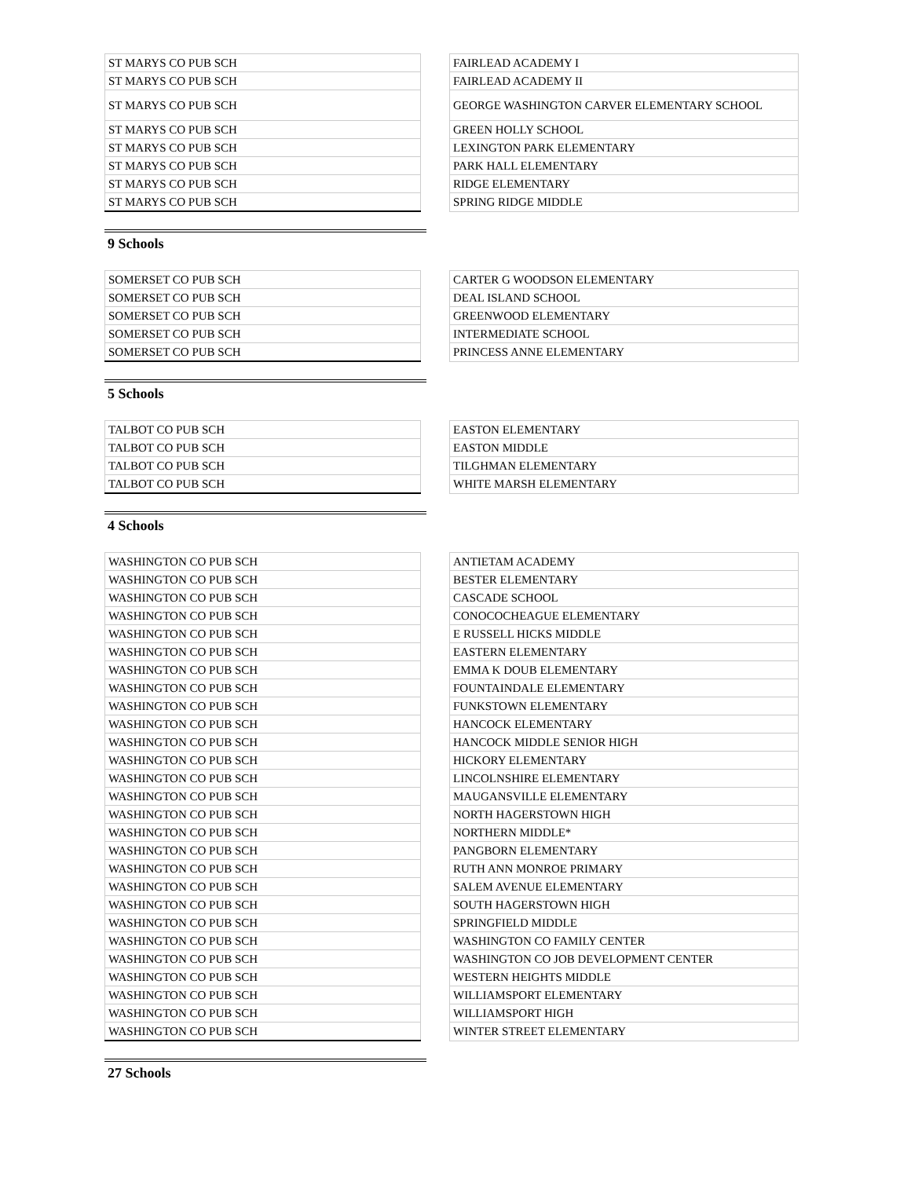| ST MARYS CO PUB SCH | | FAIRLEAD ACADEMY I |
| ST MARYS CO PUB SCH | | FAIRLEAD ACADEMY II |
| ST MARYS CO PUB SCH | | GEORGE WASHINGTON CARVER ELEMENTARY SCHOOL |
| ST MARYS CO PUB SCH | | GREEN HOLLY SCHOOL |
| ST MARYS CO PUB SCH | | LEXINGTON PARK ELEMENTARY |
| ST MARYS CO PUB SCH | | PARK HALL ELEMENTARY |
| ST MARYS CO PUB SCH | | RIDGE ELEMENTARY |
| ST MARYS CO PUB SCH | | SPRING RIDGE MIDDLE |
9 Schools
| SOMERSET CO PUB SCH | | CARTER G WOODSON ELEMENTARY |
| SOMERSET CO PUB SCH | | DEAL ISLAND SCHOOL |
| SOMERSET CO PUB SCH | | GREENWOOD ELEMENTARY |
| SOMERSET CO PUB SCH | | INTERMEDIATE SCHOOL |
| SOMERSET CO PUB SCH | | PRINCESS ANNE ELEMENTARY |
5 Schools
| TALBOT CO PUB SCH | | EASTON ELEMENTARY |
| TALBOT CO PUB SCH | | EASTON MIDDLE |
| TALBOT CO PUB SCH | | TILGHMAN ELEMENTARY |
| TALBOT CO PUB SCH | | WHITE MARSH ELEMENTARY |
4 Schools
| WASHINGTON CO PUB SCH | | ANTIETAM ACADEMY |
| WASHINGTON CO PUB SCH | | BESTER ELEMENTARY |
| WASHINGTON CO PUB SCH | | CASCADE SCHOOL |
| WASHINGTON CO PUB SCH | | CONOCOCHEAGUE ELEMENTARY |
| WASHINGTON CO PUB SCH | | E RUSSELL HICKS MIDDLE |
| WASHINGTON CO PUB SCH | | EASTERN ELEMENTARY |
| WASHINGTON CO PUB SCH | | EMMA K DOUB ELEMENTARY |
| WASHINGTON CO PUB SCH | | FOUNTAINDALE ELEMENTARY |
| WASHINGTON CO PUB SCH | | FUNKSTOWN ELEMENTARY |
| WASHINGTON CO PUB SCH | | HANCOCK ELEMENTARY |
| WASHINGTON CO PUB SCH | | HANCOCK MIDDLE SENIOR HIGH |
| WASHINGTON CO PUB SCH | | HICKORY ELEMENTARY |
| WASHINGTON CO PUB SCH | | LINCOLNSHIRE ELEMENTARY |
| WASHINGTON CO PUB SCH | | MAUGANSVILLE ELEMENTARY |
| WASHINGTON CO PUB SCH | | NORTH HAGERSTOWN HIGH |
| WASHINGTON CO PUB SCH | | NORTHERN MIDDLE* |
| WASHINGTON CO PUB SCH | | PANGBORN ELEMENTARY |
| WASHINGTON CO PUB SCH | | RUTH ANN MONROE PRIMARY |
| WASHINGTON CO PUB SCH | | SALEM AVENUE ELEMENTARY |
| WASHINGTON CO PUB SCH | | SOUTH HAGERSTOWN HIGH |
| WASHINGTON CO PUB SCH | | SPRINGFIELD MIDDLE |
| WASHINGTON CO PUB SCH | | WASHINGTON CO FAMILY CENTER |
| WASHINGTON CO PUB SCH | | WASHINGTON CO JOB DEVELOPMENT CENTER |
| WASHINGTON CO PUB SCH | | WESTERN HEIGHTS MIDDLE |
| WASHINGTON CO PUB SCH | | WILLIAMSPORT ELEMENTARY |
| WASHINGTON CO PUB SCH | | WILLIAMSPORT HIGH |
| WASHINGTON CO PUB SCH | | WINTER STREET ELEMENTARY |
27 Schools